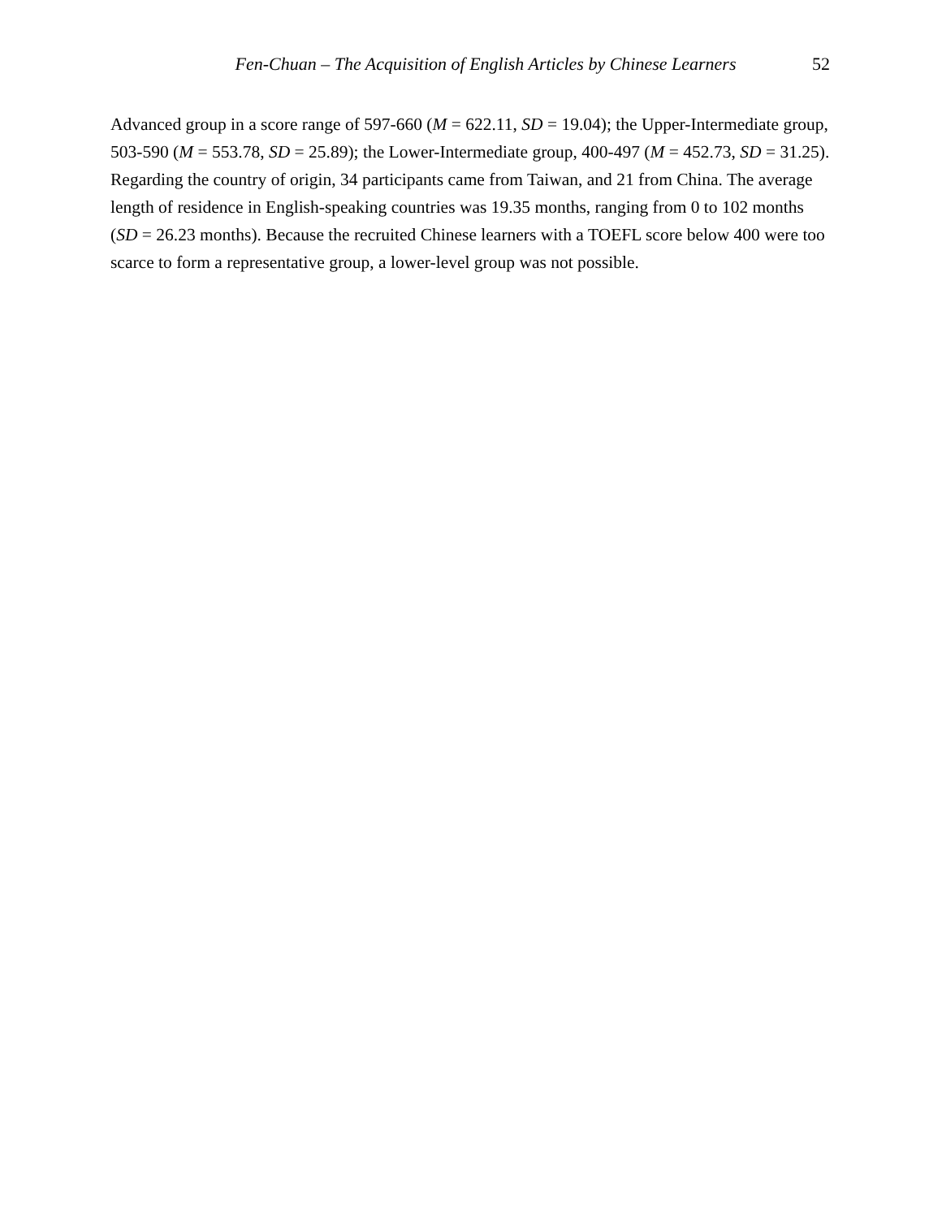Fen-Chuan – The Acquisition of English Articles by Chinese Learners 52
Advanced group in a score range of 597-660 (M = 622.11, SD = 19.04); the Upper-Intermediate group, 503-590 (M = 553.78, SD = 25.89); the Lower-Intermediate group, 400-497 (M = 452.73, SD = 31.25). Regarding the country of origin, 34 participants came from Taiwan, and 21 from China. The average length of residence in English-speaking countries was 19.35 months, ranging from 0 to 102 months (SD = 26.23 months). Because the recruited Chinese learners with a TOEFL score below 400 were too scarce to form a representative group, a lower-level group was not possible.